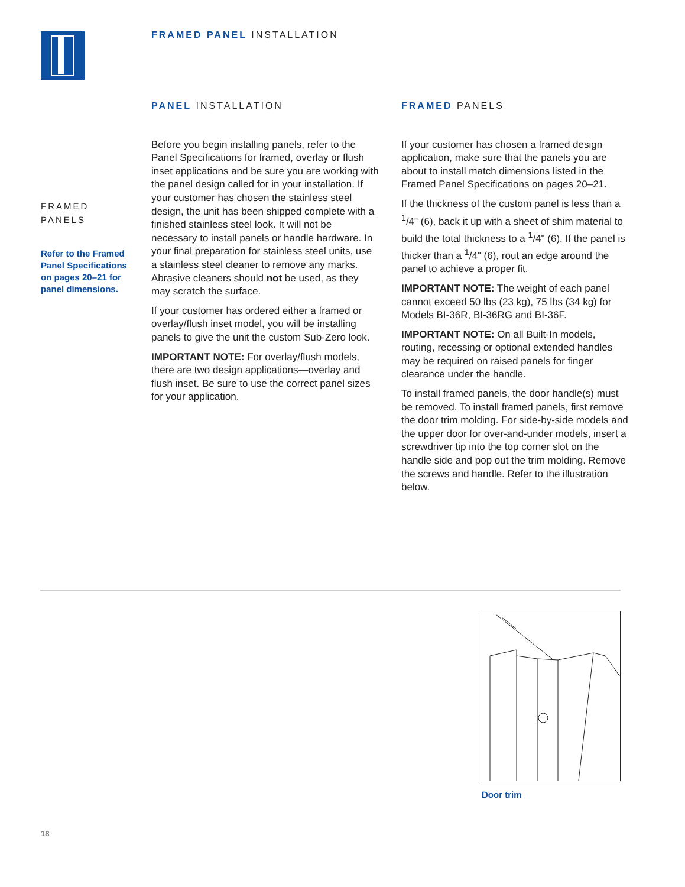FRAMED PANEL INSTALLATION
FRAMED
PANELS
Refer to the Framed Panel Specifications on pages 20–21 for panel dimensions.
PANEL INSTALLATION
Before you begin installing panels, refer to the Panel Specifications for framed, overlay or flush inset applications and be sure you are working with the panel design called for in your installation. If your customer has chosen the stainless steel design, the unit has been shipped complete with a finished stainless steel look. It will not be necessary to install panels or handle hardware. In your final preparation for stainless steel units, use a stainless steel cleaner to remove any marks. Abrasive cleaners should not be used, as they may scratch the surface.
If your customer has ordered either a framed or overlay/flush inset model, you will be installing panels to give the unit the custom Sub-Zero look.
IMPORTANT NOTE: For overlay/flush models, there are two design applications—overlay and flush inset. Be sure to use the correct panel sizes for your application.
FRAMED PANELS
If your customer has chosen a framed design application, make sure that the panels you are about to install match dimensions listed in the Framed Panel Specifications on pages 20–21.
If the thickness of the custom panel is less than a <sup>1</sup>/4" (6), back it up with a sheet of shim material to build the total thickness to a <sup>1</sup>/4" (6). If the panel is thicker than a <sup>1</sup>/4" (6), rout an edge around the panel to achieve a proper fit.
IMPORTANT NOTE: The weight of each panel cannot exceed 50 lbs (23 kg), 75 lbs (34 kg) for Models BI-36R, BI-36RG and BI-36F.
IMPORTANT NOTE: On all Built-In models, routing, recessing or optional extended handles may be required on raised panels for finger clearance under the handle.
To install framed panels, the door handle(s) must be removed. To install framed panels, first remove the door trim molding. For side-by-side models and the upper door for over-and-under models, insert a screwdriver tip into the top corner slot on the handle side and pop out the trim molding. Remove the screws and handle. Refer to the illustration below.
Door trim
18